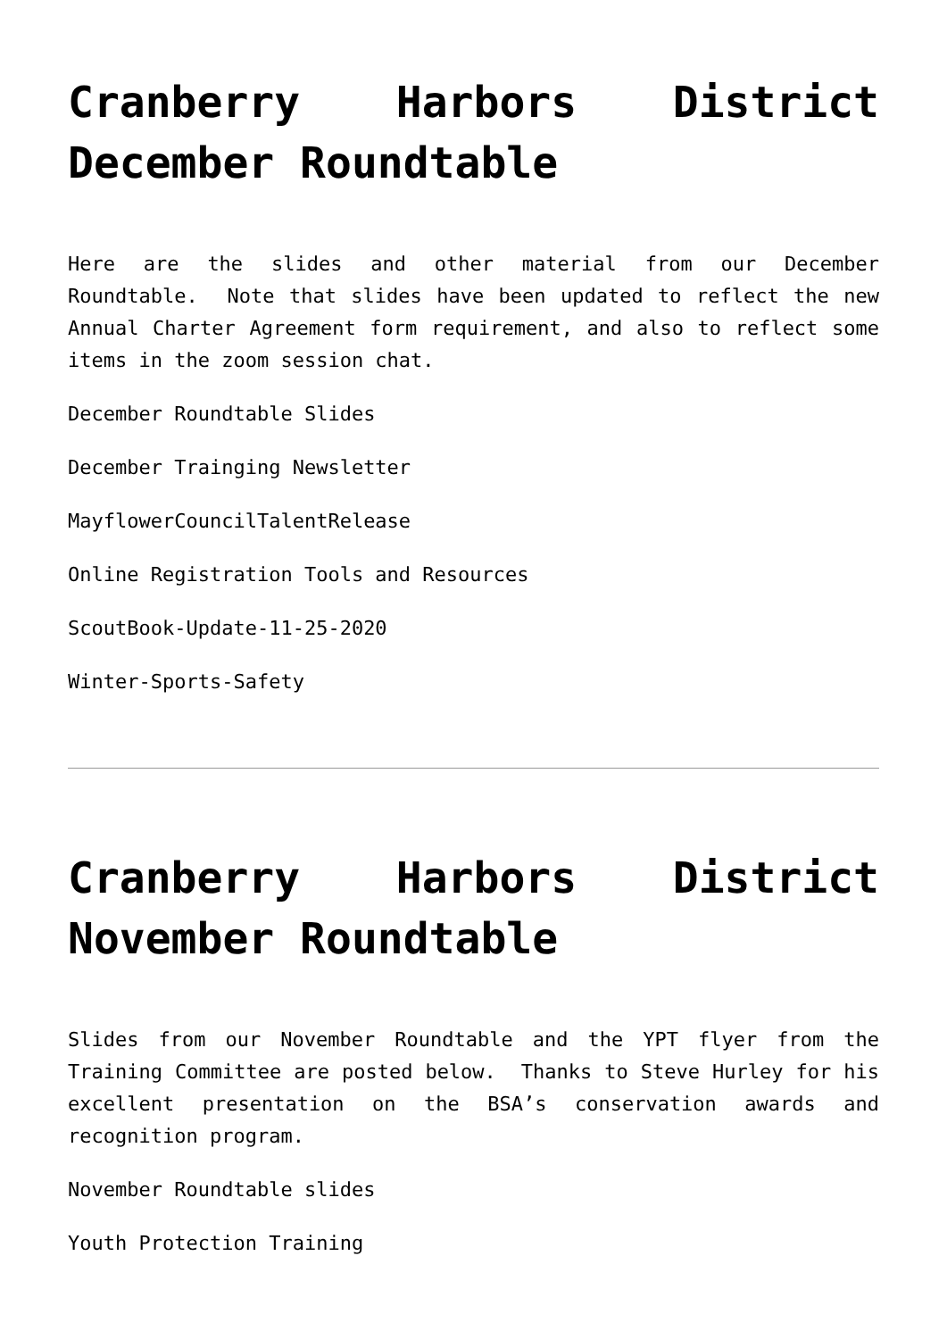Cranberry Harbors District December Roundtable
Here are the slides and other material from our December Roundtable. Note that slides have been updated to reflect the new Annual Charter Agreement form requirement, and also to reflect some items in the zoom session chat.
December Roundtable Slides
December Trainging Newsletter
MayflowerCouncilTalentRelease
Online Registration Tools and Resources
ScoutBook-Update-11-25-2020
Winter-Sports-Safety
Cranberry Harbors District November Roundtable
Slides from our November Roundtable and the YPT flyer from the Training Committee are posted below. Thanks to Steve Hurley for his excellent presentation on the BSA’s conservation awards and recognition program.
November Roundtable slides
Youth Protection Training